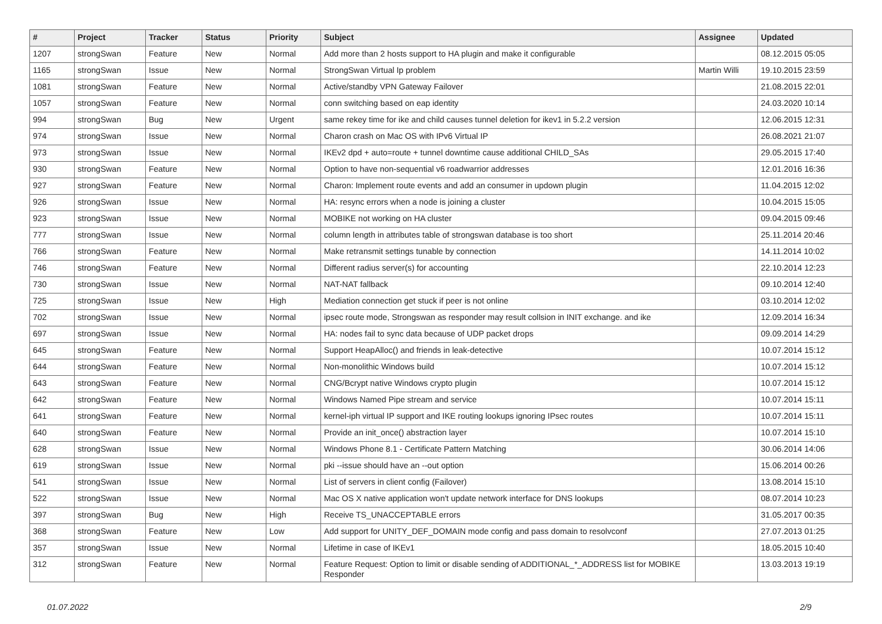| # | Project | Tracker | Status | Priority | Subject | Assignee | Updated |
| --- | --- | --- | --- | --- | --- | --- | --- |
| 1207 | strongSwan | Feature | New | Normal | Add more than 2 hosts support to HA plugin and make it configurable | | 08.12.2015 05:05 |
| 1165 | strongSwan | Issue | New | Normal | StrongSwan Virtual Ip problem | Martin Willi | 19.10.2015 23:59 |
| 1081 | strongSwan | Feature | New | Normal | Active/standby VPN Gateway Failover | | 21.08.2015 22:01 |
| 1057 | strongSwan | Feature | New | Normal | conn switching based on eap identity | | 24.03.2020 10:14 |
| 994 | strongSwan | Bug | New | Urgent | same rekey time for ike and child causes tunnel deletion for ikev1 in 5.2.2 version | | 12.06.2015 12:31 |
| 974 | strongSwan | Issue | New | Normal | Charon crash on Mac OS with IPv6 Virtual IP | | 26.08.2021 21:07 |
| 973 | strongSwan | Issue | New | Normal | IKEv2 dpd + auto=route + tunnel downtime cause additional CHILD_SAs | | 29.05.2015 17:40 |
| 930 | strongSwan | Feature | New | Normal | Option to have non-sequential v6 roadwarrior addresses | | 12.01.2016 16:36 |
| 927 | strongSwan | Feature | New | Normal | Charon: Implement route events and add an consumer in updown plugin | | 11.04.2015 12:02 |
| 926 | strongSwan | Issue | New | Normal | HA: resync errors when a node is joining a cluster | | 10.04.2015 15:05 |
| 923 | strongSwan | Issue | New | Normal | MOBIKE not working on HA cluster | | 09.04.2015 09:46 |
| 777 | strongSwan | Issue | New | Normal | column length in attributes table of strongswan database is too short | | 25.11.2014 20:46 |
| 766 | strongSwan | Feature | New | Normal | Make retransmit settings tunable by connection | | 14.11.2014 10:02 |
| 746 | strongSwan | Feature | New | Normal | Different radius server(s) for accounting | | 22.10.2014 12:23 |
| 730 | strongSwan | Issue | New | Normal | NAT-NAT fallback | | 09.10.2014 12:40 |
| 725 | strongSwan | Issue | New | High | Mediation connection get stuck if peer is not online | | 03.10.2014 12:02 |
| 702 | strongSwan | Issue | New | Normal | ipsec route mode, Strongswan as responder may result collsion in INIT exchange. and ike | | 12.09.2014 16:34 |
| 697 | strongSwan | Issue | New | Normal | HA: nodes fail to sync data because of UDP packet drops | | 09.09.2014 14:29 |
| 645 | strongSwan | Feature | New | Normal | Support HeapAlloc() and friends in leak-detective | | 10.07.2014 15:12 |
| 644 | strongSwan | Feature | New | Normal | Non-monolithic Windows build | | 10.07.2014 15:12 |
| 643 | strongSwan | Feature | New | Normal | CNG/Bcrypt native Windows crypto plugin | | 10.07.2014 15:12 |
| 642 | strongSwan | Feature | New | Normal | Windows Named Pipe stream and service | | 10.07.2014 15:11 |
| 641 | strongSwan | Feature | New | Normal | kernel-iph virtual IP support and IKE routing lookups ignoring IPsec routes | | 10.07.2014 15:11 |
| 640 | strongSwan | Feature | New | Normal | Provide an init_once() abstraction layer | | 10.07.2014 15:10 |
| 628 | strongSwan | Issue | New | Normal | Windows Phone 8.1 - Certificate Pattern Matching | | 30.06.2014 14:06 |
| 619 | strongSwan | Issue | New | Normal | pki --issue should have an --out option | | 15.06.2014 00:26 |
| 541 | strongSwan | Issue | New | Normal | List of servers in client config (Failover) | | 13.08.2014 15:10 |
| 522 | strongSwan | Issue | New | Normal | Mac OS X native application won't update network interface for DNS lookups | | 08.07.2014 10:23 |
| 397 | strongSwan | Bug | New | High | Receive TS_UNACCEPTABLE errors | | 31.05.2017 00:35 |
| 368 | strongSwan | Feature | New | Low | Add support for UNITY_DEF_DOMAIN mode config and pass domain to resolvconf | | 27.07.2013 01:25 |
| 357 | strongSwan | Issue | New | Normal | Lifetime in case of IKEv1 | | 18.05.2015 10:40 |
| 312 | strongSwan | Feature | New | Normal | Feature Request: Option to limit or disable sending of ADDITIONAL_*_ADDRESS list for MOBIKE Responder | | 13.03.2013 19:19 |
01.07.2022 2/9